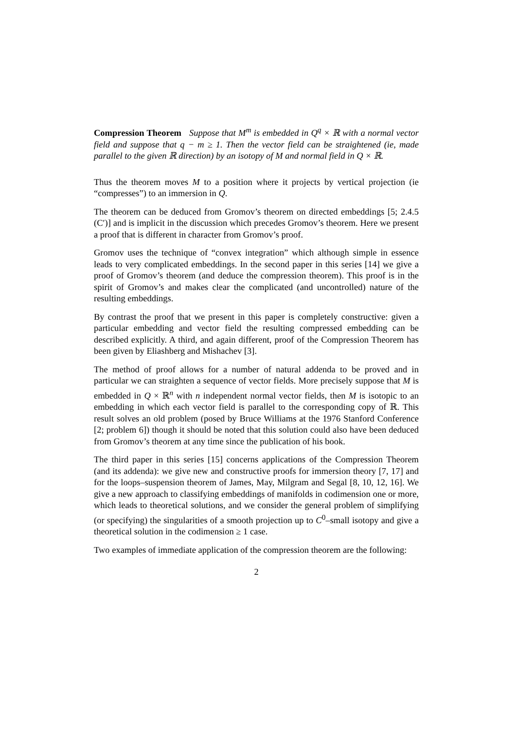Compression Theorem Suppose that M<sup>m</sup> is embedded in Q<sup>q</sup> × ℝ with a normal vector field and suppose that q − m ≥ 1. Then the vector field can be straightened (ie, made parallel to the given ℝ direction) by an isotopy of M and normal field in Q × ℝ.
Thus the theorem moves M to a position where it projects by vertical projection (ie “compresses”) to an immersion in Q.
The theorem can be deduced from Gromov’s theorem on directed embeddings [5; 2.4.5 (C′)] and is implicit in the discussion which precedes Gromov’s theorem. Here we present a proof that is different in character from Gromov’s proof.
Gromov uses the technique of “convex integration” which although simple in essence leads to very complicated embeddings. In the second paper in this series [14] we give a proof of Gromov’s theorem (and deduce the compression theorem). This proof is in the spirit of Gromov’s and makes clear the complicated (and uncontrolled) nature of the resulting embeddings.
By contrast the proof that we present in this paper is completely constructive: given a particular embedding and vector field the resulting compressed embedding can be described explicitly. A third, and again different, proof of the Compression Theorem has been given by Eliashberg and Mishachev [3].
The method of proof allows for a number of natural addenda to be proved and in particular we can straighten a sequence of vector fields. More precisely suppose that M is embedded in Q × ℝ<sup>n</sup> with n independent normal vector fields, then M is isotopic to an embedding in which each vector field is parallel to the corresponding copy of ℝ. This result solves an old problem (posed by Bruce Williams at the 1976 Stanford Conference [2; problem 6]) though it should be noted that this solution could also have been deduced from Gromov’s theorem at any time since the publication of his book.
The third paper in this series [15] concerns applications of the Compression Theorem (and its addenda): we give new and constructive proofs for immersion theory [7, 17] and for the loops–suspension theorem of James, May, Milgram and Segal [8, 10, 12, 16]. We give a new approach to classifying embeddings of manifolds in codimension one or more, which leads to theoretical solutions, and we consider the general problem of simplifying (or specifying) the singularities of a smooth projection up to C<sup>0</sup>–small isotopy and give a theoretical solution in the codimension ≥ 1 case.
Two examples of immediate application of the compression theorem are the following:
2